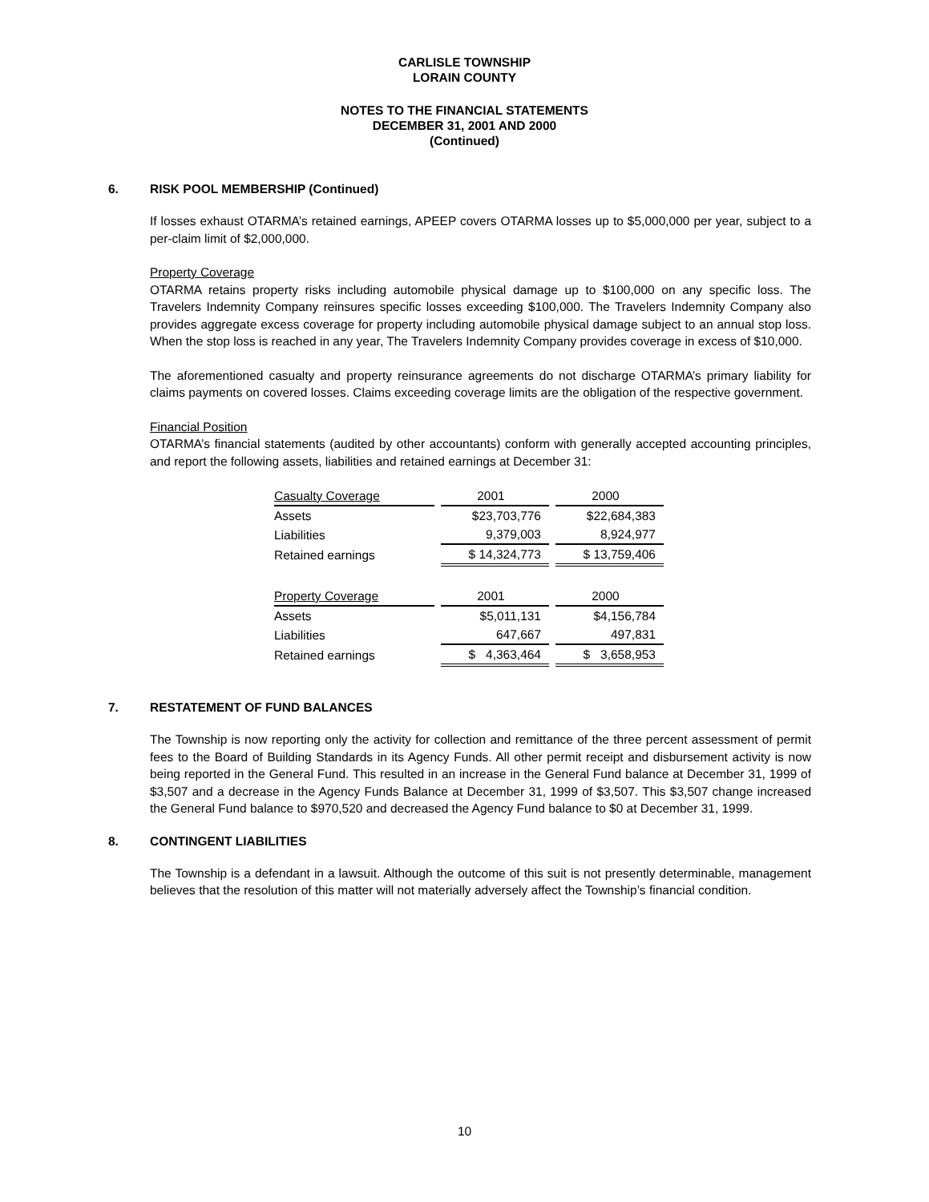CARLISLE TOWNSHIP
LORAIN COUNTY
NOTES TO THE FINANCIAL STATEMENTS
DECEMBER 31, 2001 AND 2000
(Continued)
6. RISK POOL MEMBERSHIP (Continued)
If losses exhaust OTARMA’s retained earnings, APEEP covers OTARMA losses up to $5,000,000 per year, subject to a per-claim limit of $2,000,000.
Property Coverage
OTARMA retains property risks including automobile physical damage up to $100,000 on any specific loss. The Travelers Indemnity Company reinsures specific losses exceeding $100,000. The Travelers Indemnity Company also provides aggregate excess coverage for property including automobile physical damage subject to an annual stop loss. When the stop loss is reached in any year, The Travelers Indemnity Company provides coverage in excess of $10,000.
The aforementioned casualty and property reinsurance agreements do not discharge OTARMA’s primary liability for claims payments on covered losses. Claims exceeding coverage limits are the obligation of the respective government.
Financial Position
OTARMA’s financial statements (audited by other accountants) conform with generally accepted accounting principles, and report the following assets, liabilities and retained earnings at December 31:
| Casualty Coverage | | 2001 | | 2000 |
| Assets | | $23,703,776 | | $22,684,383 |
| Liabilities | | 9,379,003 | | 8,924,977 |
| Retained earnings | | $ 14,324,773 | | $ 13,759,406 |
| Property Coverage | | 2001 | | 2000 |
| Assets | | $5,011,131 | | $4,156,784 |
| Liabilities | | 647,667 | | 497,831 |
| Retained earnings | | $ 4,363,464 | | $ 3,658,953 |
7. RESTATEMENT OF FUND BALANCES
The Township is now reporting only the activity for collection and remittance of the three percent assessment of permit fees to the Board of Building Standards in its Agency Funds. All other permit receipt and disbursement activity is now being reported in the General Fund. This resulted in an increase in the General Fund balance at December 31, 1999 of $3,507 and a decrease in the Agency Funds Balance at December 31, 1999 of $3,507. This $3,507 change increased the General Fund balance to $970,520 and decreased the Agency Fund balance to $0 at December 31, 1999.
8. CONTINGENT LIABILITIES
The Township is a defendant in a lawsuit. Although the outcome of this suit is not presently determinable, management believes that the resolution of this matter will not materially adversely affect the Township’s financial condition.
10